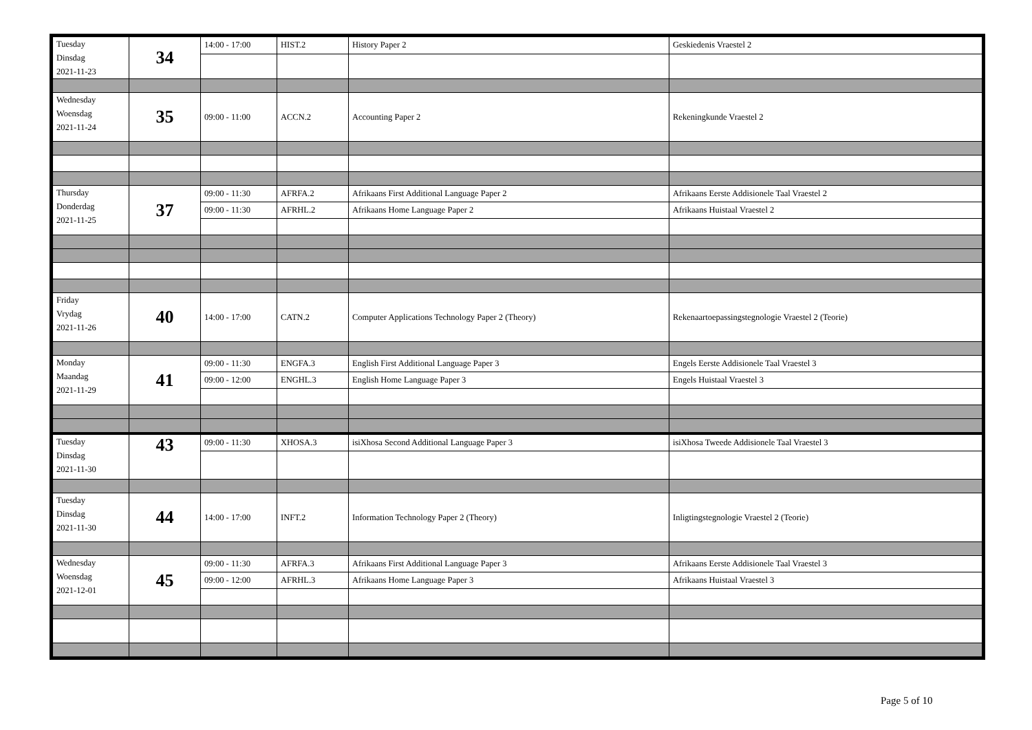| Tuesday Dinsdag 2021-11-23 | 34 | 14:00 - 17:00 | HIST.2 | History Paper 2 | Geskiedenis Vraestel 2 |
| Wednesday Woensdag 2021-11-24 | 35 | 09:00 - 11:00 | ACCN.2 | Accounting Paper 2 | Rekeningkunde Vraestel 2 |
| Thursday Donderdag 2021-11-25 | 37 | 09:00 - 11:30 | AFRFA.2 | Afrikaans First Additional Language Paper 2 | Afrikaans Eerste Addisionele Taal Vraestel 2 |
| | | 09:00 - 11:30 | AFRHL.2 | Afrikaans Home Language Paper 2 | Afrikaans Huistaal Vraestel 2 |
| Friday Vrydag 2021-11-26 | 40 | 14:00 - 17:00 | CATN.2 | Computer Applications Technology Paper 2 (Theory) | Rekenaartoepassingstegnologie Vraestel 2 (Teorie) |
| Monday Maandag 2021-11-29 | 41 | 09:00 - 11:30 | ENGFA.3 | English First Additional Language Paper 3 | Engels Eerste Addisionele Taal Vraestel 3 |
| | | 09:00 - 12:00 | ENGHL.3 | English Home Language Paper 3 | Engels Huistaal Vraestel 3 |
| Tuesday Dinsdag 2021-11-30 | 43 | 09:00 - 11:30 | XHOSA.3 | isiXhosa Second Additional Language Paper 3 | isiXhosa Tweede Addisionele Taal Vraestel 3 |
| Tuesday Dinsdag 2021-11-30 | 44 | 14:00 - 17:00 | INFT.2 | Information Technology Paper 2 (Theory) | Inligtingstegnologie Vraestel 2 (Teorie) |
| Wednesday Woensdag 2021-12-01 | 45 | 09:00 - 11:30 | AFRFA.3 | Afrikaans First Additional Language Paper 3 | Afrikaans Eerste Addisionele Taal Vraestel 3 |
| | | 09:00 - 12:00 | AFRHL.3 | Afrikaans Home Language Paper 3 | Afrikaans Huistaal Vraestel 3 |
Page 5 of 10